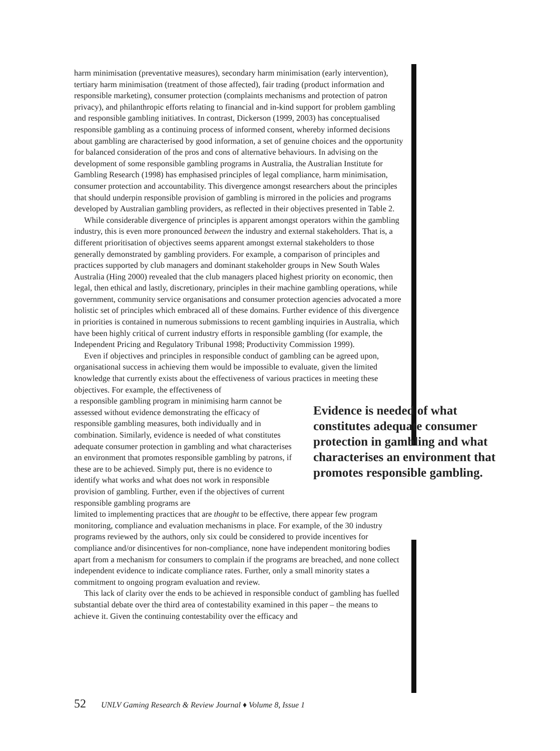harm minimisation (preventative measures), secondary harm minimisation (early intervention), tertiary harm minimisation (treatment of those affected), fair trading (product information and responsible marketing), consumer protection (complaints mechanisms and protection of patron privacy), and philanthropic efforts relating to financial and in-kind support for problem gambling and responsible gambling initiatives. In contrast, Dickerson (1999, 2003) has conceptualised responsible gambling as a continuing process of informed consent, whereby informed decisions about gambling are characterised by good information, a set of genuine choices and the opportunity for balanced consideration of the pros and cons of alternative behaviours. In advising on the development of some responsible gambling programs in Australia, the Australian Institute for Gambling Research (1998) has emphasised principles of legal compliance, harm minimisation, consumer protection and accountability. This divergence amongst researchers about the principles that should underpin responsible provision of gambling is mirrored in the policies and programs developed by Australian gambling providers, as reflected in their objectives presented in Table 2.
While considerable divergence of principles is apparent amongst operators within the gambling industry, this is even more pronounced between the industry and external stakeholders. That is, a different prioritisation of objectives seems apparent amongst external stakeholders to those generally demonstrated by gambling providers. For example, a comparison of principles and practices supported by club managers and dominant stakeholder groups in New South Wales Australia (Hing 2000) revealed that the club managers placed highest priority on economic, then legal, then ethical and lastly, discretionary, principles in their machine gambling operations, while government, community service organisations and consumer protection agencies advocated a more holistic set of principles which embraced all of these domains. Further evidence of this divergence in priorities is contained in numerous submissions to recent gambling inquiries in Australia, which have been highly critical of current industry efforts in responsible gambling (for example, the Independent Pricing and Regulatory Tribunal 1998; Productivity Commission 1999).
Even if objectives and principles in responsible conduct of gambling can be agreed upon, organisational success in achieving them would be impossible to evaluate, given the limited knowledge that currently exists about the effectiveness of various practices in meeting these objectives. For example, the effectiveness of
a responsible gambling program in minimising harm cannot be assessed without evidence demonstrating the efficacy of responsible gambling measures, both individually and in combination. Similarly, evidence is needed of what constitutes adequate consumer protection in gambling and what characterises an environment that promotes responsible gambling by patrons, if these are to be achieved. Simply put, there is no evidence to identify what works and what does not work in responsible provision of gambling. Further, even if the objectives of current responsible gambling programs are
Evidence is needed of what constitutes adequate consumer protection in gambling and what characterises an environment that promotes responsible gambling.
limited to implementing practices that are thought to be effective, there appear few program monitoring, compliance and evaluation mechanisms in place. For example, of the 30 industry programs reviewed by the authors, only six could be considered to provide incentives for compliance and/or disincentives for non-compliance, none have independent monitoring bodies apart from a mechanism for consumers to complain if the programs are breached, and none collect independent evidence to indicate compliance rates. Further, only a small minority states a commitment to ongoing program evaluation and review.
This lack of clarity over the ends to be achieved in responsible conduct of gambling has fuelled substantial debate over the third area of contestability examined in this paper – the means to achieve it. Given the continuing contestability over the efficacy and
52 UNLV Gaming Research & Review Journal ♦ Volume 8, Issue 1